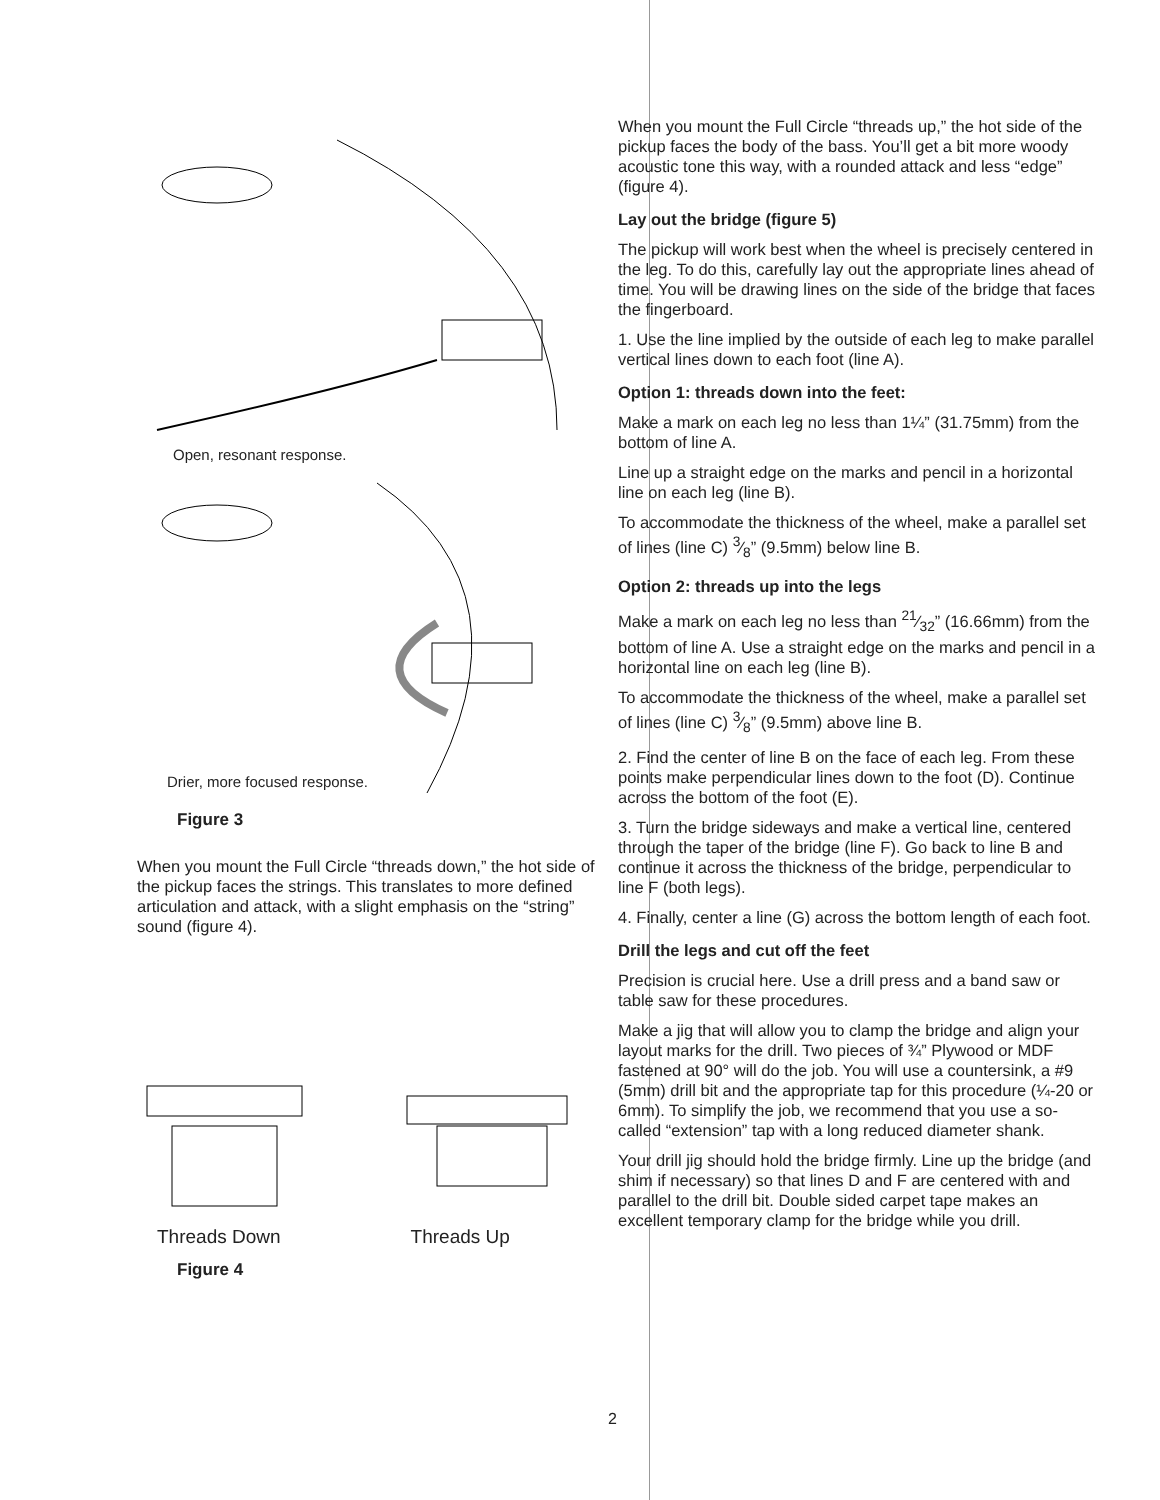Open, resonant response.
Drier, more focused response.
Figure 3
When you mount the Full Circle “threads down,” the hot side of the pickup faces the strings. This translates to more defined articulation and attack, with a slight emphasis on the “string” sound (figure 4).
Threads Down Threads Up
Figure 4
When you mount the Full Circle “threads up,” the hot side of the pickup faces the body of the bass. You’ll get a bit more woody acoustic tone this way, with a rounded attack and less “edge” (figure 4).
Lay out the bridge (figure 5)
The pickup will work best when the wheel is precisely centered in the leg. To do this, carefully lay out the appropriate lines ahead of time. You will be drawing lines on the side of the bridge that faces the fingerboard.
1. Use the line implied by the outside of each leg to make parallel vertical lines down to each foot (line A).
Option 1: threads down into the feet:
Make a mark on each leg no less than 1¼” (31.75mm) from the bottom of line A.
Line up a straight edge on the marks and pencil in a horizontal line on each leg (line B).
To accommodate the thickness of the wheel, make a parallel set of lines (line C) 3⁄8” (9.5mm) below line B.
Option 2: threads up into the legs
Make a mark on each leg no less than 21⁄32” (16.66mm) from the bottom of line A. Use a straight edge on the marks and pencil in a horizontal line on each leg (line B).
To accommodate the thickness of the wheel, make a parallel set of lines (line C) 3⁄8” (9.5mm) above line B.
2. Find the center of line B on the face of each leg. From these points make perpendicular lines down to the foot (D). Continue across the bottom of the foot (E).
3. Turn the bridge sideways and make a vertical line, centered through the taper of the bridge (line F). Go back to line B and continue it across the thickness of the bridge, perpendicular to line F (both legs).
4. Finally, center a line (G) across the bottom length of each foot.
Drill the legs and cut off the feet
Precision is crucial here. Use a drill press and a band saw or table saw for these procedures.
Make a jig that will allow you to clamp the bridge and align your layout marks for the drill. Two pieces of ¾” Plywood or MDF fastened at 90° will do the job. You will use a countersink, a #9 (5mm) drill bit and the appropriate tap for this procedure (¼-20 or 6mm). To simplify the job, we recommend that you use a so-called “extension” tap with a long reduced diameter shank.
Your drill jig should hold the bridge firmly. Line up the bridge (and shim if necessary) so that lines D and F are centered with and parallel to the drill bit. Double sided carpet tape makes an excellent temporary clamp for the bridge while you drill.
2